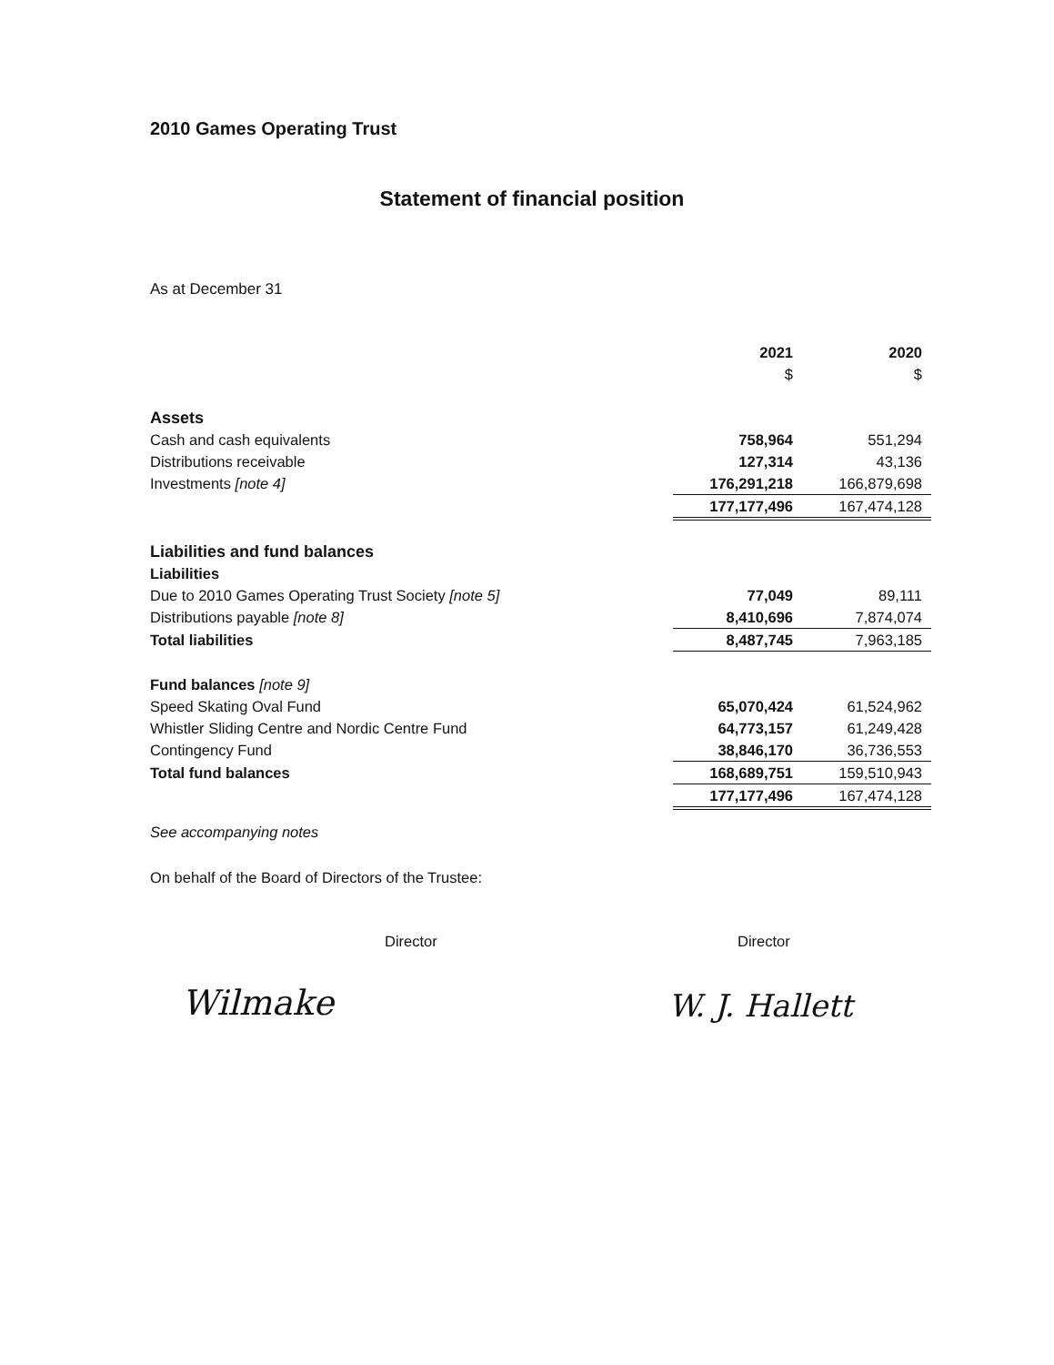2010 Games Operating Trust
Statement of financial position
As at December 31
| | 2021 | 2020 |
| | $ | $ |
| Assets | | |
| Cash and cash equivalents | 758,964 | 551,294 |
| Distributions receivable | 127,314 | 43,136 |
| Investments [note 4] | 176,291,218 | 166,879,698 |
| | 177,177,496 | 167,474,128 |
| Liabilities and fund balances | | |
| Liabilities | | |
| Due to 2010 Games Operating Trust Society [note 5] | 77,049 | 89,111 |
| Distributions payable [note 8] | 8,410,696 | 7,874,074 |
| Total liabilities | 8,487,745 | 7,963,185 |
| Fund balances [note 9] | | |
| Speed Skating Oval Fund | 65,070,424 | 61,524,962 |
| Whistler Sliding Centre and Nordic Centre Fund | 64,773,157 | 61,249,428 |
| Contingency Fund | 38,846,170 | 36,736,553 |
| Total fund balances | 168,689,751 | 159,510,943 |
| | 177,177,496 | 167,474,128 |
See accompanying notes
On behalf of the Board of Directors of the Trustee:
Director Director
Wilmake W. J. Hallett